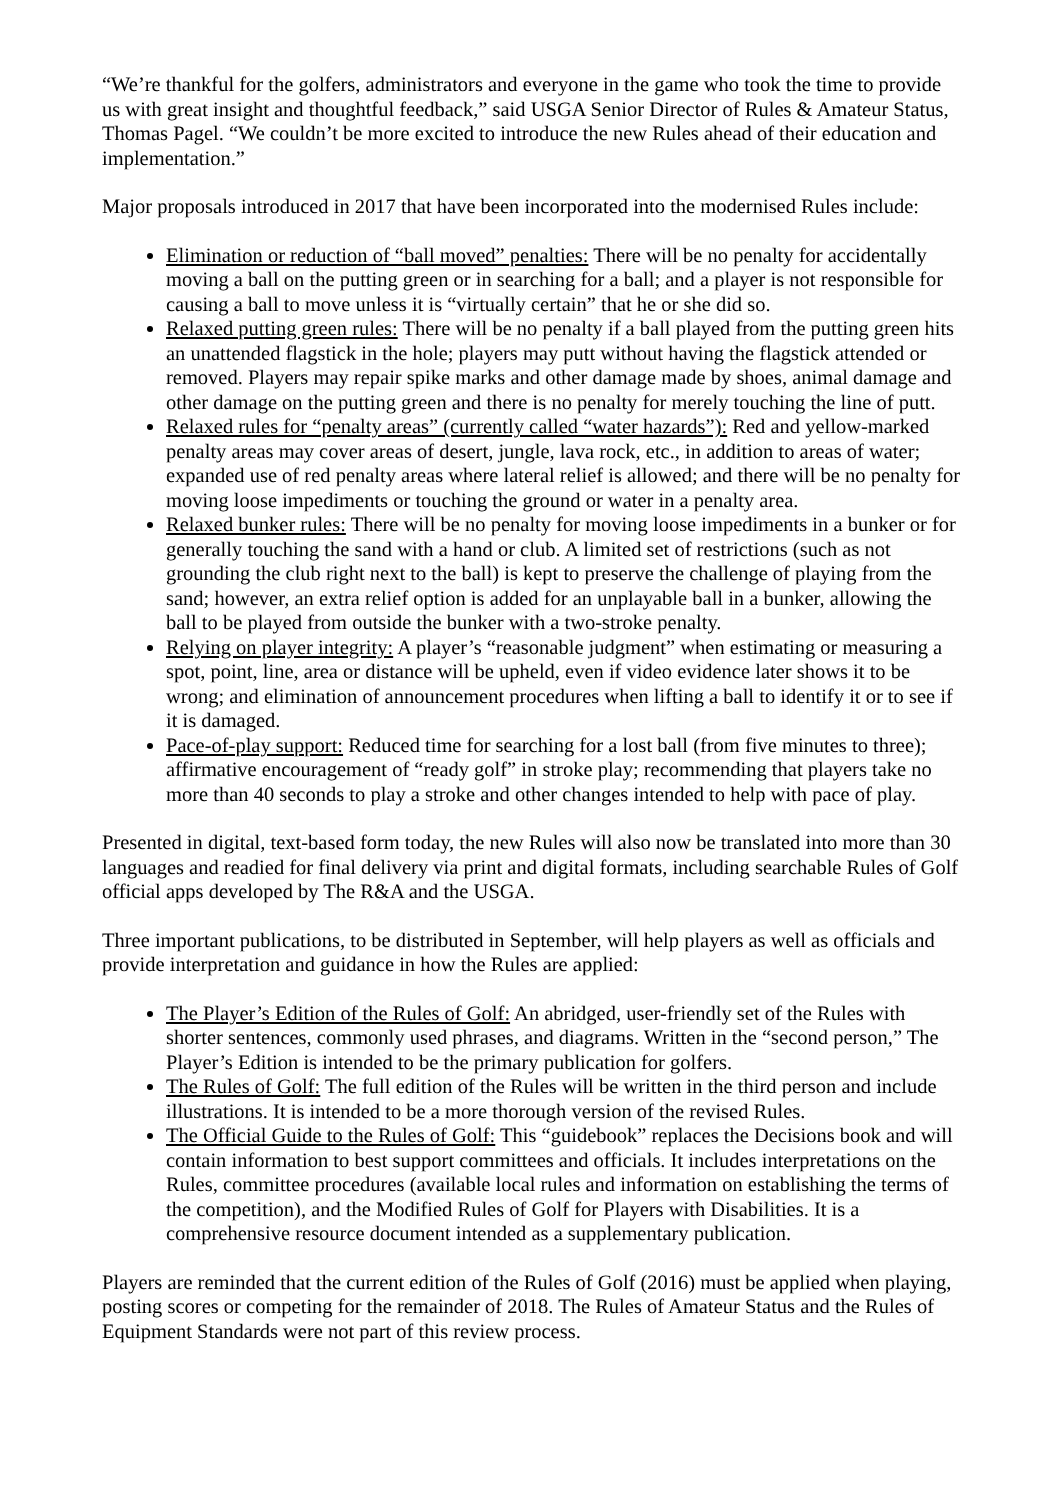“We’re thankful for the golfers, administrators and everyone in the game who took the time to provide us with great insight and thoughtful feedback,” said USGA Senior Director of Rules & Amateur Status, Thomas Pagel. “We couldn’t be more excited to introduce the new Rules ahead of their education and implementation.”
Major proposals introduced in 2017 that have been incorporated into the modernised Rules include:
Elimination or reduction of “ball moved” penalties: There will be no penalty for accidentally moving a ball on the putting green or in searching for a ball; and a player is not responsible for causing a ball to move unless it is “virtually certain” that he or she did so.
Relaxed putting green rules: There will be no penalty if a ball played from the putting green hits an unattended flagstick in the hole; players may putt without having the flagstick attended or removed. Players may repair spike marks and other damage made by shoes, animal damage and other damage on the putting green and there is no penalty for merely touching the line of putt.
Relaxed rules for “penalty areas” (currently called “water hazards”): Red and yellow-marked penalty areas may cover areas of desert, jungle, lava rock, etc., in addition to areas of water; expanded use of red penalty areas where lateral relief is allowed; and there will be no penalty for moving loose impediments or touching the ground or water in a penalty area.
Relaxed bunker rules: There will be no penalty for moving loose impediments in a bunker or for generally touching the sand with a hand or club. A limited set of restrictions (such as not grounding the club right next to the ball) is kept to preserve the challenge of playing from the sand; however, an extra relief option is added for an unplayable ball in a bunker, allowing the ball to be played from outside the bunker with a two-stroke penalty.
Relying on player integrity: A player’s “reasonable judgment” when estimating or measuring a spot, point, line, area or distance will be upheld, even if video evidence later shows it to be wrong; and elimination of announcement procedures when lifting a ball to identify it or to see if it is damaged.
Pace-of-play support: Reduced time for searching for a lost ball (from five minutes to three); affirmative encouragement of “ready golf” in stroke play; recommending that players take no more than 40 seconds to play a stroke and other changes intended to help with pace of play.
Presented in digital, text-based form today, the new Rules will also now be translated into more than 30 languages and readied for final delivery via print and digital formats, including searchable Rules of Golf official apps developed by The R&A and the USGA.
Three important publications, to be distributed in September, will help players as well as officials and provide interpretation and guidance in how the Rules are applied:
The Player’s Edition of the Rules of Golf: An abridged, user-friendly set of the Rules with shorter sentences, commonly used phrases, and diagrams. Written in the “second person,” The Player’s Edition is intended to be the primary publication for golfers.
The Rules of Golf: The full edition of the Rules will be written in the third person and include illustrations. It is intended to be a more thorough version of the revised Rules.
The Official Guide to the Rules of Golf: This “guidebook” replaces the Decisions book and will contain information to best support committees and officials. It includes interpretations on the Rules, committee procedures (available local rules and information on establishing the terms of the competition), and the Modified Rules of Golf for Players with Disabilities. It is a comprehensive resource document intended as a supplementary publication.
Players are reminded that the current edition of the Rules of Golf (2016) must be applied when playing, posting scores or competing for the remainder of 2018. The Rules of Amateur Status and the Rules of Equipment Standards were not part of this review process.